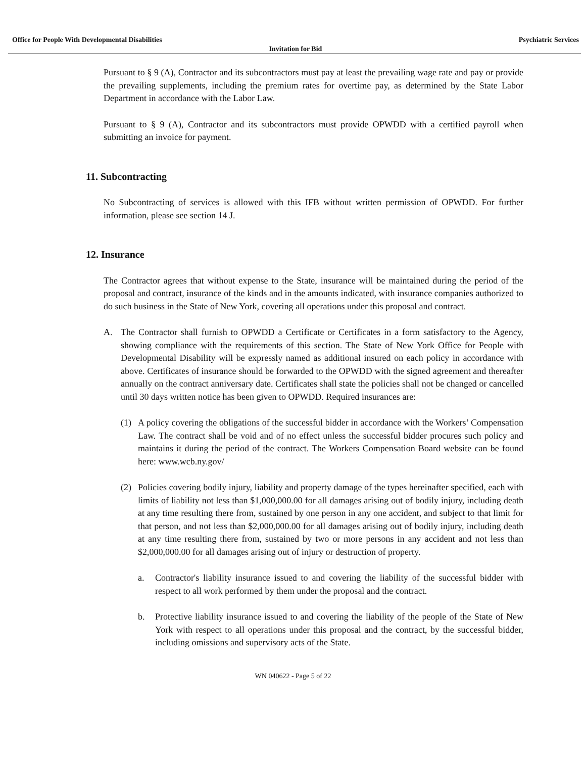Office for People With Developmental Disabilities Psychiatric Services
Invitation for Bid
Pursuant to § 9 (A), Contractor and its subcontractors must pay at least the prevailing wage rate and pay or provide the prevailing supplements, including the premium rates for overtime pay, as determined by the State Labor Department in accordance with the Labor Law.
Pursuant to § 9 (A), Contractor and its subcontractors must provide OPWDD with a certified payroll when submitting an invoice for payment.
11. Subcontracting
No Subcontracting of services is allowed with this IFB without written permission of OPWDD. For further information, please see section 14 J.
12. Insurance
The Contractor agrees that without expense to the State, insurance will be maintained during the period of the proposal and contract, insurance of the kinds and in the amounts indicated, with insurance companies authorized to do such business in the State of New York, covering all operations under this proposal and contract.
A. The Contractor shall furnish to OPWDD a Certificate or Certificates in a form satisfactory to the Agency, showing compliance with the requirements of this section. The State of New York Office for People with Developmental Disability will be expressly named as additional insured on each policy in accordance with above. Certificates of insurance should be forwarded to the OPWDD with the signed agreement and thereafter annually on the contract anniversary date. Certificates shall state the policies shall not be changed or cancelled until 30 days written notice has been given to OPWDD. Required insurances are:
(1) A policy covering the obligations of the successful bidder in accordance with the Workers’ Compensation Law. The contract shall be void and of no effect unless the successful bidder procures such policy and maintains it during the period of the contract. The Workers Compensation Board website can be found here: www.wcb.ny.gov/
(2) Policies covering bodily injury, liability and property damage of the types hereinafter specified, each with limits of liability not less than $1,000,000.00 for all damages arising out of bodily injury, including death at any time resulting there from, sustained by one person in any one accident, and subject to that limit for that person, and not less than $2,000,000.00 for all damages arising out of bodily injury, including death at any time resulting there from, sustained by two or more persons in any accident and not less than $2,000,000.00 for all damages arising out of injury or destruction of property.
a. Contractor's liability insurance issued to and covering the liability of the successful bidder with respect to all work performed by them under the proposal and the contract.
b. Protective liability insurance issued to and covering the liability of the people of the State of New York with respect to all operations under this proposal and the contract, by the successful bidder, including omissions and supervisory acts of the State.
WN 040622 - Page 5 of 22